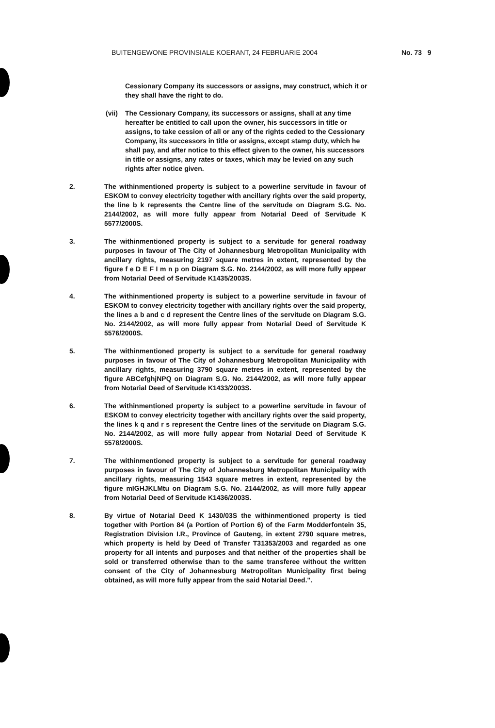BUITENGEWONE PROVINSIALE KOERANT, 24 FEBRUARIE 2004 No. 73 9
Cessionary Company its successors or assigns, may construct, which it or they shall have the right to do.
(vii)
The Cessionary Company, its successors or assigns, shall at any time hereafter be entitled to call upon the owner, his successors in title or assigns, to take cession of all or any of the rights ceded to the Cessionary Company, its successors in title or assigns, except stamp duty, which he shall pay, and after notice to this effect given to the owner, his successors in title or assigns, any rates or taxes, which may be levied on any such rights after notice given.
2. The withinmentioned property is subject to a powerline servitude in favour of ESKOM to convey electricity together with ancillary rights over the said property, the line b k represents the Centre line of the servitude on Diagram S.G. No. 2144/2002, as will more fully appear from Notarial Deed of Servitude K 5577/2000S.
3. The withinmentioned property is subject to a servitude for general roadway purposes in favour of The City of Johannesburg Metropolitan Municipality with ancillary rights, measuring 2197 square metres in extent, represented by the figure f e D E F I m n p on Diagram S.G. No. 2144/2002, as will more fully appear from Notarial Deed of Servitude K1435/2003S.
4. The withinmentioned property is subject to a powerline servitude in favour of ESKOM to convey electricity together with ancillary rights over the said property, the lines a b and c d represent the Centre lines of the servitude on Diagram S.G. No. 2144/2002, as will more fully appear from Notarial Deed of Servitude K 5576/2000S.
5. The withinmentioned property is subject to a servitude for general roadway purposes in favour of The City of Johannesburg Metropolitan Municipality with ancillary rights, measuring 3790 square metres in extent, represented by the figure ABCefghjNPQ on Diagram S.G. No. 2144/2002, as will more fully appear from Notarial Deed of Servitude K1433/2003S.
6. The withinmentioned property is subject to a powerline servitude in favour of ESKOM to convey electricity together with ancillary rights over the said property, the lines k q and r s represent the Centre lines of the servitude on Diagram S.G. No. 2144/2002, as will more fully appear from Notarial Deed of Servitude K 5578/2000S.
7. The withinmentioned property is subject to a servitude for general roadway purposes in favour of The City of Johannesburg Metropolitan Municipality with ancillary rights, measuring 1543 square metres in extent, represented by the figure mIGHJKLMtu on Diagram S.G. No. 2144/2002, as will more fully appear from Notarial Deed of Servitude K1436/2003S.
8. By virtue of Notarial Deed K 1430/03S the withinmentioned property is tied together with Portion 84 (a Portion of Portion 6) of the Farm Modderfontein 35, Registration Division I.R., Province of Gauteng, in extent 2790 square metres, which property is held by Deed of Transfer T31353/2003 and regarded as one property for all intents and purposes and that neither of the properties shall be sold or transferred otherwise than to the same transferee without the written consent of the City of Johannesburg Metropolitan Municipality first being obtained, as will more fully appear from the said Notarial Deed.".